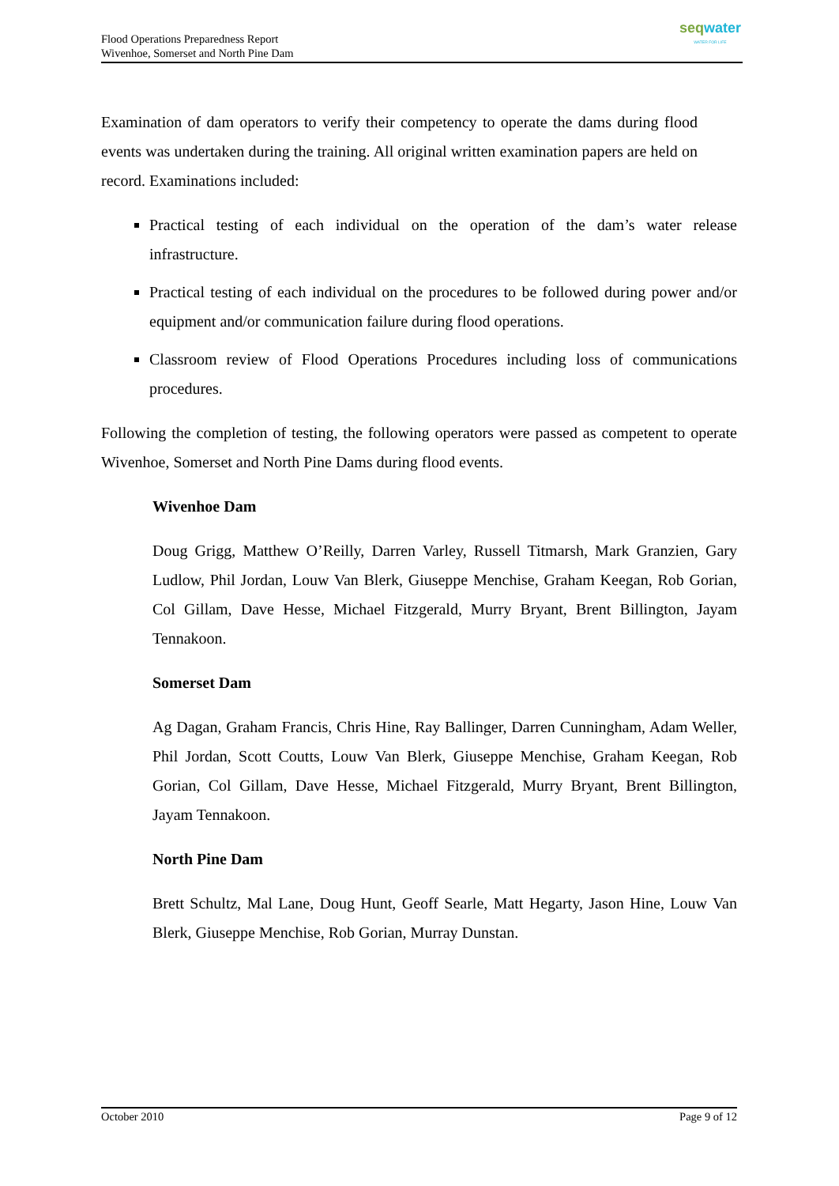Flood Operations Preparedness Report
Wivenhoe, Somerset and North Pine Dam
seqwater
WATER FOR LIFE
Examination of dam operators to verify their competency to operate the dams during flood events was undertaken during the training. All original written examination papers are held on record. Examinations included:
Practical testing of each individual on the operation of the dam’s water release infrastructure.
Practical testing of each individual on the procedures to be followed during power and/or equipment and/or communication failure during flood operations.
Classroom review of Flood Operations Procedures including loss of communications procedures.
Following the completion of testing, the following operators were passed as competent to operate Wivenhoe, Somerset and North Pine Dams during flood events.
Wivenhoe Dam
Doug Grigg, Matthew O’Reilly, Darren Varley, Russell Titmarsh, Mark Granzien, Gary Ludlow, Phil Jordan, Louw Van Blerk, Giuseppe Menchise, Graham Keegan, Rob Gorian, Col Gillam, Dave Hesse, Michael Fitzgerald, Murry Bryant, Brent Billington, Jayam Tennakoon.
Somerset Dam
Ag Dagan, Graham Francis, Chris Hine, Ray Ballinger, Darren Cunningham, Adam Weller, Phil Jordan, Scott Coutts, Louw Van Blerk, Giuseppe Menchise, Graham Keegan, Rob Gorian, Col Gillam, Dave Hesse, Michael Fitzgerald, Murry Bryant, Brent Billington, Jayam Tennakoon.
North Pine Dam
Brett Schultz, Mal Lane, Doug Hunt, Geoff Searle, Matt Hegarty, Jason Hine, Louw Van Blerk, Giuseppe Menchise, Rob Gorian, Murray Dunstan.
October 2010 Page 9 of 12